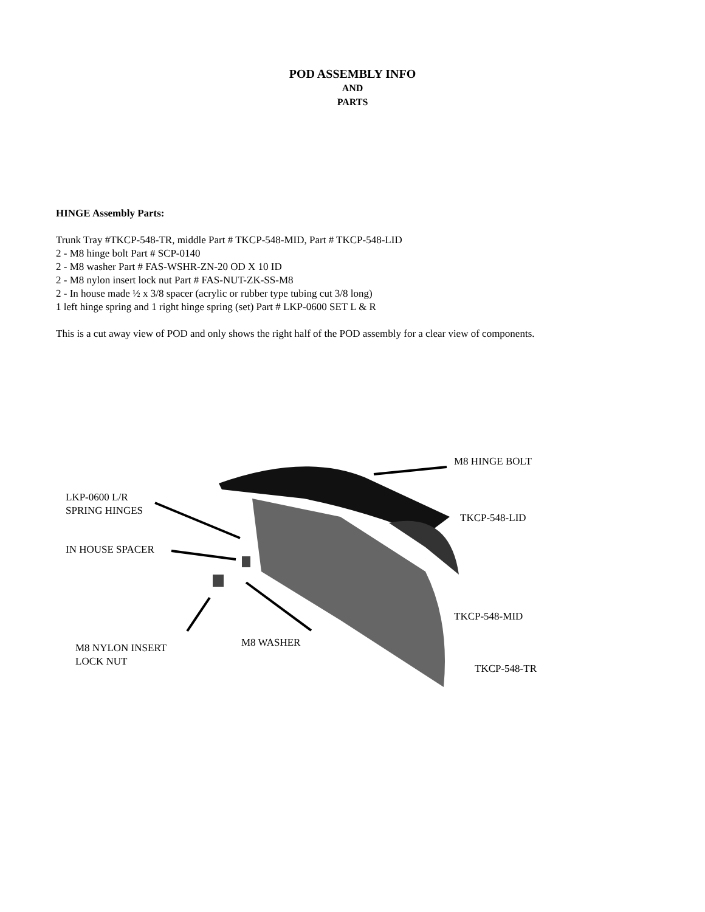POD ASSEMBLY INFO
AND
PARTS
HINGE Assembly Parts:
Trunk Tray #TKCP-548-TR, middle Part # TKCP-548-MID, Part # TKCP-548-LID
2 - M8 hinge bolt Part # SCP-0140
2 - M8 washer Part # FAS-WSHR-ZN-20 OD X 10 ID
2 - M8 nylon insert lock nut Part # FAS-NUT-ZK-SS-M8
2 - In house made ½ x 3/8 spacer (acrylic or rubber type tubing cut 3/8 long)
1 left hinge spring and 1 right hinge spring (set) Part # LKP-0600 SET L & R
This is a cut away view of POD and only shows the right half of the POD assembly for a clear view of components.
M8 HINGE BOLT
LKP-0600 L/R
SPRING HINGES
TKCP-548-LID
IN HOUSE SPACER
TKCP-548-MID
M8 WASHER
M8 NYLON INSERT
LOCK NUT
TKCP-548-TR